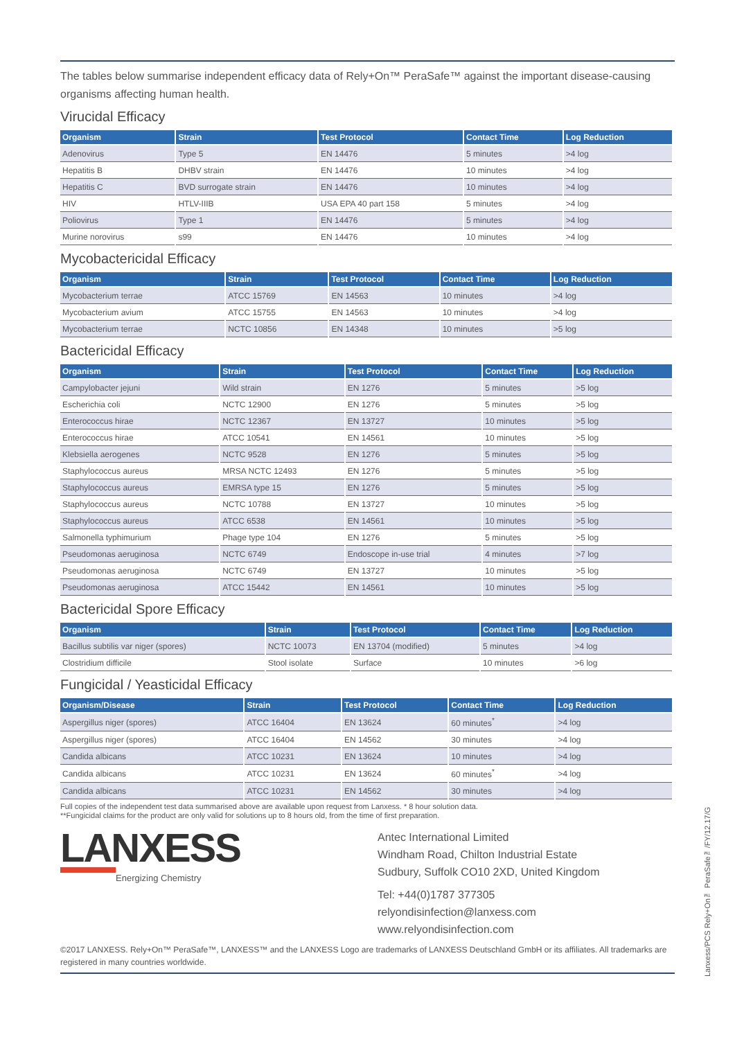The tables below summarise independent efficacy data of Rely+On™ PeraSafe™ against the important disease-causing organisms affecting human health.
Virucidal Efficacy
| Organism | Strain | Test Protocol | Contact Time | Log Reduction |
| --- | --- | --- | --- | --- |
| Adenovirus | Type 5 | EN 14476 | 5 minutes | >4 log |
| Hepatitis B | DHBV strain | EN 14476 | 10 minutes | >4 log |
| Hepatitis C | BVD surrogate strain | EN 14476 | 10 minutes | >4 log |
| HIV | HTLV-IIIB | USA EPA 40 part 158 | 5 minutes | >4 log |
| Poliovirus | Type 1 | EN 14476 | 5 minutes | >4 log |
| Murine norovirus | s99 | EN 14476 | 10 minutes | >4 log |
Mycobactericidal Efficacy
| Organism | Strain | Test Protocol | Contact Time | Log Reduction |
| --- | --- | --- | --- | --- |
| Mycobacterium terrae | ATCC 15769 | EN 14563 | 10 minutes | >4 log |
| Mycobacterium avium | ATCC 15755 | EN 14563 | 10 minutes | >4 log |
| Mycobacterium terrae | NCTC 10856 | EN 14348 | 10 minutes | >5 log |
Bactericidal Efficacy
| Organism | Strain | Test Protocol | Contact Time | Log Reduction |
| --- | --- | --- | --- | --- |
| Campylobacter jejuni | Wild strain | EN 1276 | 5 minutes | >5 log |
| Escherichia coli | NCTC 12900 | EN 1276 | 5 minutes | >5 log |
| Enterococcus hirae | NCTC 12367 | EN 13727 | 10 minutes | >5 log |
| Enterococcus hirae | ATCC 10541 | EN 14561 | 10 minutes | >5 log |
| Klebsiella aerogenes | NCTC 9528 | EN 1276 | 5 minutes | >5 log |
| Staphylococcus aureus | MRSA NCTC 12493 | EN 1276 | 5 minutes | >5 log |
| Staphylococcus aureus | EMRSA type 15 | EN 1276 | 5 minutes | >5 log |
| Staphylococcus aureus | NCTC 10788 | EN 13727 | 10 minutes | >5 log |
| Staphylococcus aureus | ATCC 6538 | EN 14561 | 10 minutes | >5 log |
| Salmonella typhimurium | Phage type 104 | EN 1276 | 5 minutes | >5 log |
| Pseudomonas aeruginosa | NCTC 6749 | Endoscope in-use trial | 4 minutes | >7 log |
| Pseudomonas aeruginosa | NCTC 6749 | EN 13727 | 10 minutes | >5 log |
| Pseudomonas aeruginosa | ATCC 15442 | EN 14561 | 10 minutes | >5 log |
Bactericidal Spore Efficacy
| Organism | Strain | Test Protocol | Contact Time | Log Reduction |
| --- | --- | --- | --- | --- |
| Bacillus subtilis var niger (spores) | NCTC 10073 | EN 13704 (modified) | 5 minutes | >4 log |
| Clostridium difficile | Stool isolate | Surface | 10 minutes | >6 log |
Fungicidal / Yeasticidal Efficacy
| Organism/Disease | Strain | Test Protocol | Contact Time | Log Reduction |
| --- | --- | --- | --- | --- |
| Aspergillus niger (spores) | ATCC 16404 | EN 13624 | 60 minutes<sup>*</sup> | >4 log |
| Aspergillus niger (spores) | ATCC 16404 | EN 14562 | 30 minutes | >4 log |
| Candida albicans | ATCC 10231 | EN 13624 | 10 minutes | >4 log |
| Candida albicans | ATCC 10231 | EN 13624 | 60 minutes<sup>*</sup> | >4 log |
| Candida albicans | ATCC 10231 | EN 14562 | 30 minutes | >4 log |
Full copies of the independent test data summarised above are available upon request from Lanxess. * 8 hour solution data.
**Fungicidal claims for the product are only valid for solutions up to 8 hours old, from the time of first preparation.
LANXESS
Energizing Chemistry
Antec International Limited
Windham Road, Chilton Industrial Estate
Sudbury, Suffolk CO10 2XD, United Kingdom
Tel: +44(0)1787 377305
relyondisinfection@lanxess.com
www.relyondisinfection.com
©2017 LANXESS. Rely+On™ PeraSafe™, LANXESS™ and the LANXESS Logo are trademarks of LANXESS Deutschland GmbH or its affiliates. All trademarks are registered in many countries worldwide.
Lanxess/PCS Rely+On™ PeraSafe™/FY/12.17/G